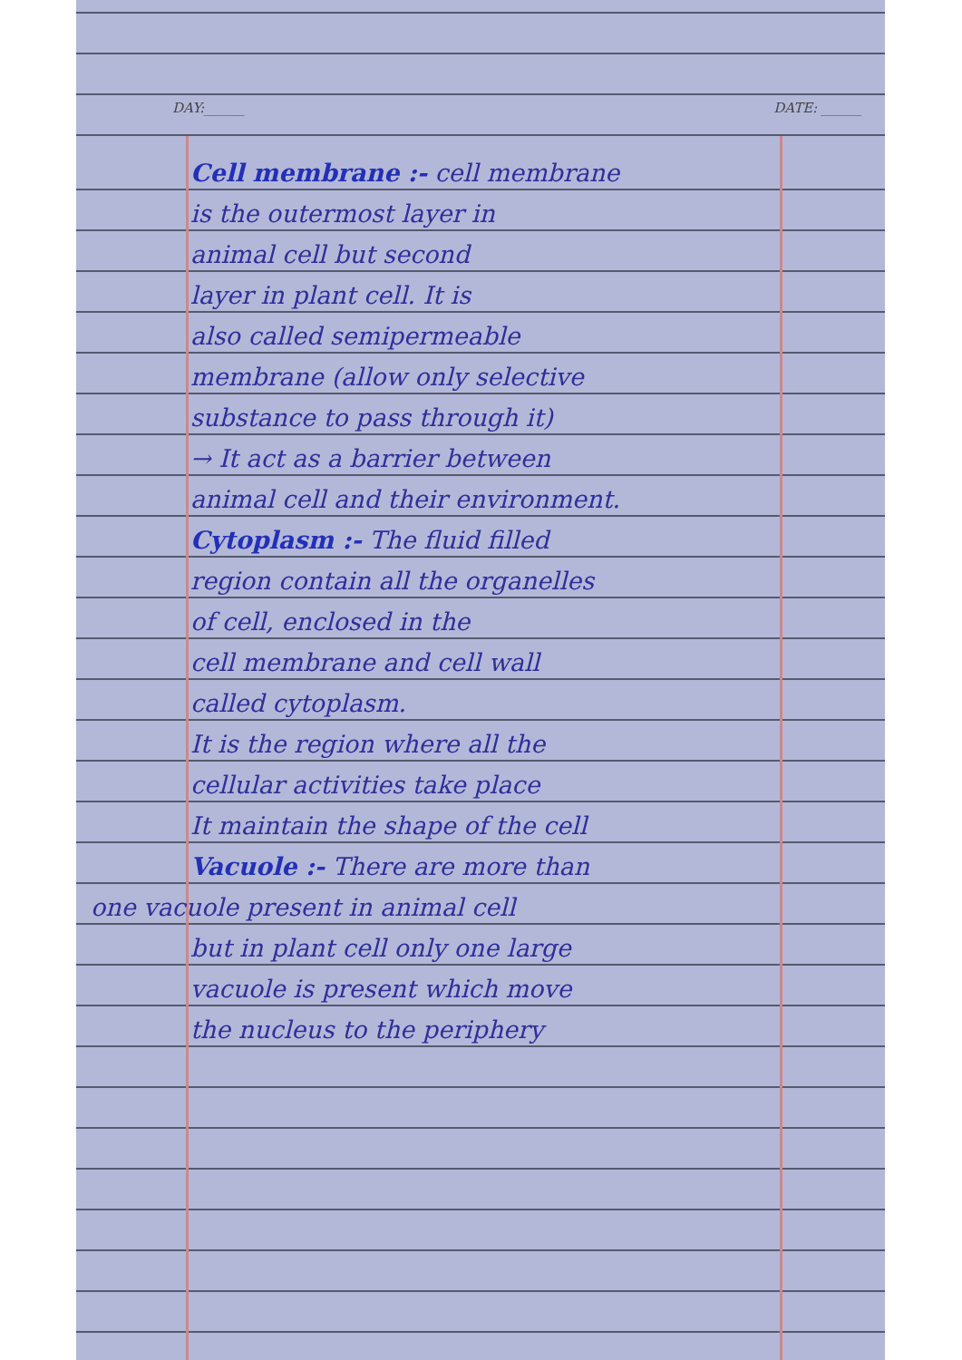DAY:______ DATE: ______
Cell membrane :- cell membrane
is the outermost layer in
animal cell but second
layer in plant cell. It is
also called semipermeable
membrane (allow only selective
substance to pass through it)
→ It act as a barrier between
animal cell and their environment.
Cytoplasm :- The fluid filled
region contain all the organelles
of cell, enclosed in the
cell membrane and cell wall
called cytoplasm.
It is the region where all the
cellular activities take place
It maintain the shape of the cell
Vacuole :- There are more than
one vacuole present in animal cell
but in plant cell only one large
vacuole is present which move
the nucleus to the periphery